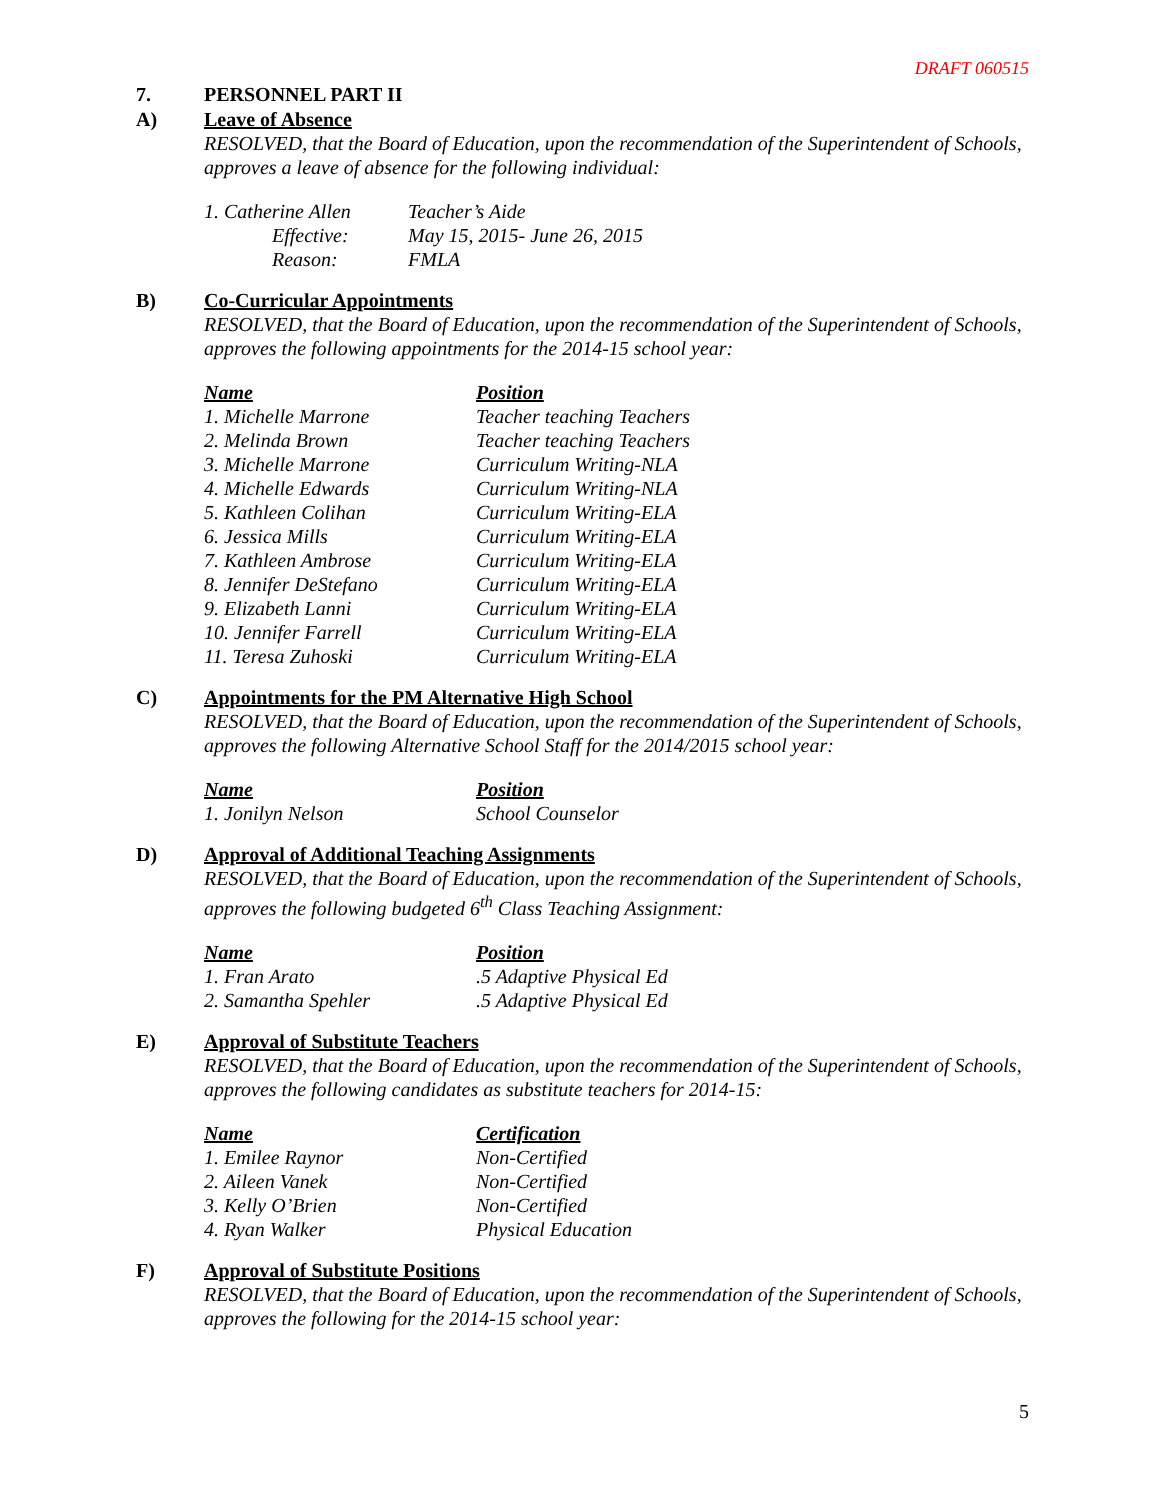DRAFT 060515
7. PERSONNEL PART II
A) Leave of Absence
RESOLVED, that the Board of Education, upon the recommendation of the Superintendent of Schools, approves a leave of absence for the following individual:
| 1. Catherine Allen | Teacher’s Aide |
| Effective: | May 15, 2015- June 26, 2015 |
| Reason: | FMLA |
B) Co-Curricular Appointments
RESOLVED, that the Board of Education, upon the recommendation of the Superintendent of Schools, approves the following appointments for the 2014-15 school year:
| Name | Position |
| --- | --- |
| 1. Michelle Marrone | Teacher teaching Teachers |
| 2. Melinda Brown | Teacher teaching Teachers |
| 3. Michelle Marrone | Curriculum Writing-NLA |
| 4. Michelle Edwards | Curriculum Writing-NLA |
| 5. Kathleen Colihan | Curriculum Writing-ELA |
| 6. Jessica Mills | Curriculum Writing-ELA |
| 7. Kathleen Ambrose | Curriculum Writing-ELA |
| 8. Jennifer DeStefano | Curriculum Writing-ELA |
| 9. Elizabeth Lanni | Curriculum Writing-ELA |
| 10. Jennifer Farrell | Curriculum Writing-ELA |
| 11. Teresa Zuhoski | Curriculum Writing-ELA |
C) Appointments for the PM Alternative High School
RESOLVED, that the Board of Education, upon the recommendation of the Superintendent of Schools, approves the following Alternative School Staff for the 2014/2015 school year:
| Name | Position |
| --- | --- |
| 1. Jonilyn Nelson | School Counselor |
D) Approval of Additional Teaching Assignments
RESOLVED, that the Board of Education, upon the recommendation of the Superintendent of Schools, approves the following budgeted 6<sup>th</sup> Class Teaching Assignment:
| Name | Position |
| --- | --- |
| 1. Fran Arato | .5 Adaptive Physical Ed |
| 2. Samantha Spehler | .5 Adaptive Physical Ed |
E) Approval of Substitute Teachers
RESOLVED, that the Board of Education, upon the recommendation of the Superintendent of Schools, approves the following candidates as substitute teachers for 2014-15:
| Name | Certification |
| --- | --- |
| 1. Emilee Raynor | Non-Certified |
| 2. Aileen Vanek | Non-Certified |
| 3. Kelly O’Brien | Non-Certified |
| 4. Ryan Walker | Physical Education |
F) Approval of Substitute Positions
RESOLVED, that the Board of Education, upon the recommendation of the Superintendent of Schools, approves the following for the 2014-15 school year:
5